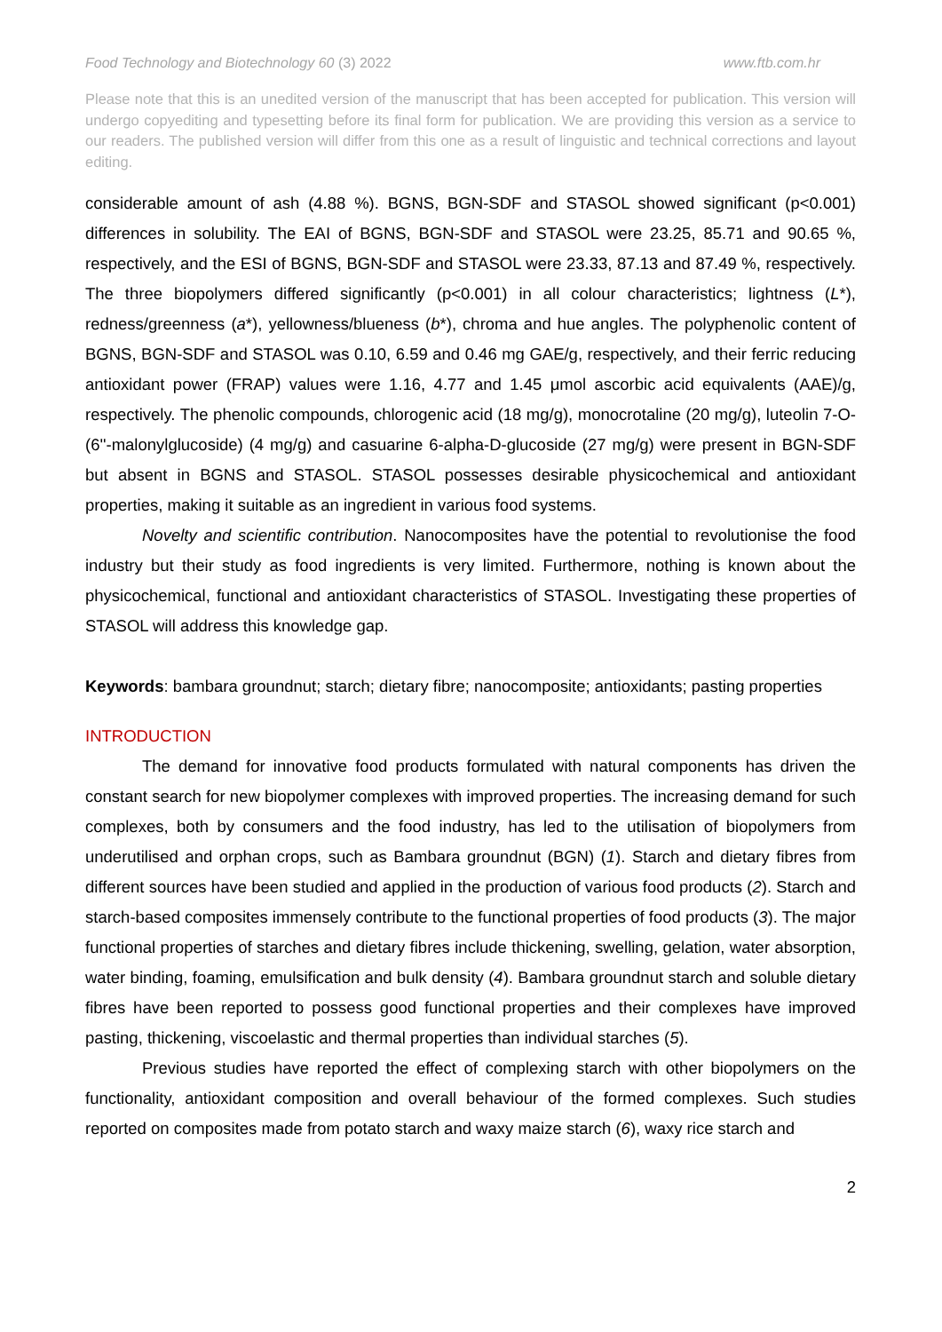Food Technology and Biotechnology 60 (3) 2022 www.ftb.com.hr
Please note that this is an unedited version of the manuscript that has been accepted for publication. This version will undergo copyediting and typesetting before its final form for publication. We are providing this version as a service to our readers. The published version will differ from this one as a result of linguistic and technical corrections and layout editing.
considerable amount of ash (4.88 %). BGNS, BGN-SDF and STASOL showed significant (p<0.001) differences in solubility. The EAI of BGNS, BGN-SDF and STASOL were 23.25, 85.71 and 90.65 %, respectively, and the ESI of BGNS, BGN-SDF and STASOL were 23.33, 87.13 and 87.49 %, respectively. The three biopolymers differed significantly (p<0.001) in all colour characteristics; lightness (L*), redness/greenness (a*), yellowness/blueness (b*), chroma and hue angles. The polyphenolic content of BGNS, BGN-SDF and STASOL was 0.10, 6.59 and 0.46 mg GAE/g, respectively, and their ferric reducing antioxidant power (FRAP) values were 1.16, 4.77 and 1.45 μmol ascorbic acid equivalents (AAE)/g, respectively. The phenolic compounds, chlorogenic acid (18 mg/g), monocrotaline (20 mg/g), luteolin 7-O-(6''-malonylglucoside) (4 mg/g) and casuarine 6-alpha-D-glucoside (27 mg/g) were present in BGN-SDF but absent in BGNS and STASOL. STASOL possesses desirable physicochemical and antioxidant properties, making it suitable as an ingredient in various food systems.
Novelty and scientific contribution. Nanocomposites have the potential to revolutionise the food industry but their study as food ingredients is very limited. Furthermore, nothing is known about the physicochemical, functional and antioxidant characteristics of STASOL. Investigating these properties of STASOL will address this knowledge gap.
Keywords: bambara groundnut; starch; dietary fibre; nanocomposite; antioxidants; pasting properties
INTRODUCTION
The demand for innovative food products formulated with natural components has driven the constant search for new biopolymer complexes with improved properties. The increasing demand for such complexes, both by consumers and the food industry, has led to the utilisation of biopolymers from underutilised and orphan crops, such as Bambara groundnut (BGN) (1). Starch and dietary fibres from different sources have been studied and applied in the production of various food products (2). Starch and starch-based composites immensely contribute to the functional properties of food products (3). The major functional properties of starches and dietary fibres include thickening, swelling, gelation, water absorption, water binding, foaming, emulsification and bulk density (4). Bambara groundnut starch and soluble dietary fibres have been reported to possess good functional properties and their complexes have improved pasting, thickening, viscoelastic and thermal properties than individual starches (5).
Previous studies have reported the effect of complexing starch with other biopolymers on the functionality, antioxidant composition and overall behaviour of the formed complexes. Such studies reported on composites made from potato starch and waxy maize starch (6), waxy rice starch and
2